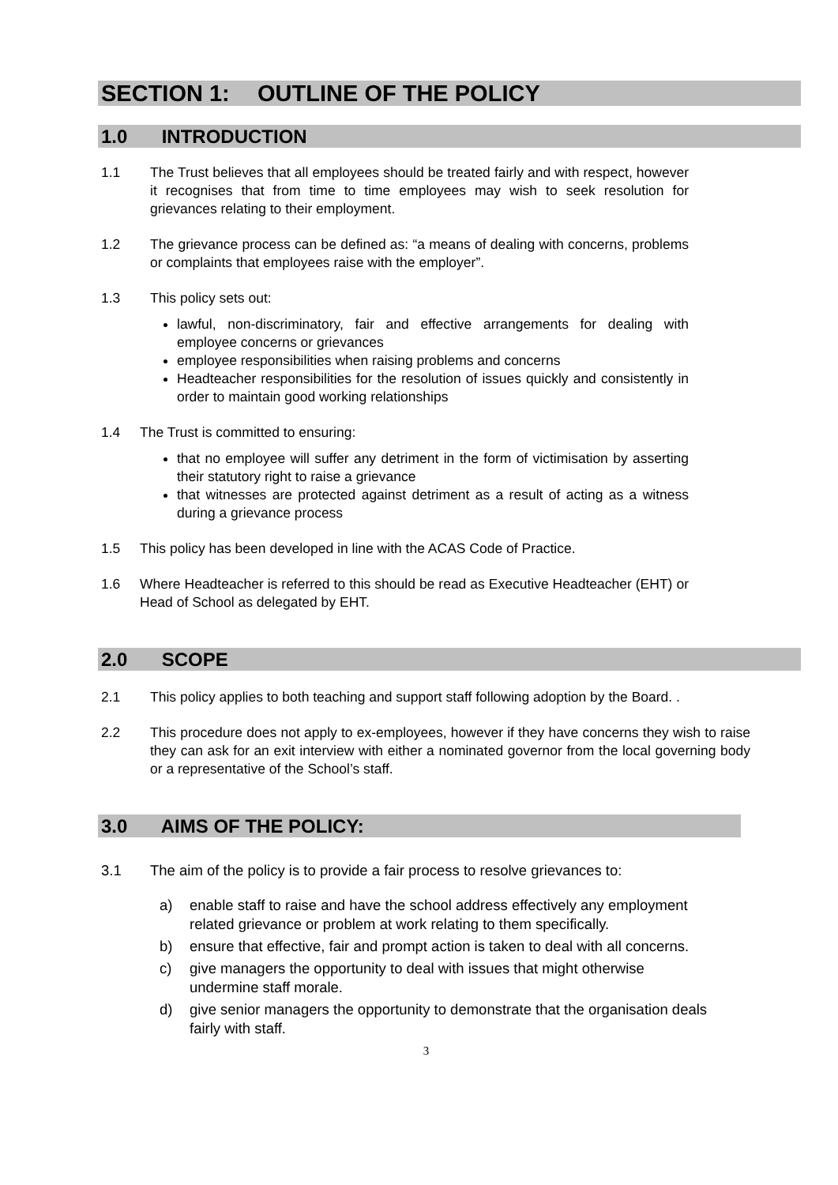SECTION 1: OUTLINE OF THE POLICY
1.0 INTRODUCTION
1.1 The Trust believes that all employees should be treated fairly and with respect, however it recognises that from time to time employees may wish to seek resolution for grievances relating to their employment.
1.2 The grievance process can be defined as: “a means of dealing with concerns, problems or complaints that employees raise with the employer”.
1.3 This policy sets out:
lawful, non-discriminatory, fair and effective arrangements for dealing with employee concerns or grievances
employee responsibilities when raising problems and concerns
Headteacher responsibilities for the resolution of issues quickly and consistently in order to maintain good working relationships
1.4 The Trust is committed to ensuring:
that no employee will suffer any detriment in the form of victimisation by asserting their statutory right to raise a grievance
that witnesses are protected against detriment as a result of acting as a witness during a grievance process
1.5 This policy has been developed in line with the ACAS Code of Practice.
1.6 Where Headteacher is referred to this should be read as Executive Headteacher (EHT) or Head of School as delegated by EHT.
2.0 SCOPE
2.1 This policy applies to both teaching and support staff following adoption by the Board. .
2.2 This procedure does not apply to ex-employees, however if they have concerns they wish to raise they can ask for an exit interview with either a nominated governor from the local governing body or a representative of the School’s staff.
3.0 AIMS OF THE POLICY:
3.1 The aim of the policy is to provide a fair process to resolve grievances to:
a) enable staff to raise and have the school address effectively any employment related grievance or problem at work relating to them specifically.
b) ensure that effective, fair and prompt action is taken to deal with all concerns.
c) give managers the opportunity to deal with issues that might otherwise undermine staff morale.
d) give senior managers the opportunity to demonstrate that the organisation deals fairly with staff.
3